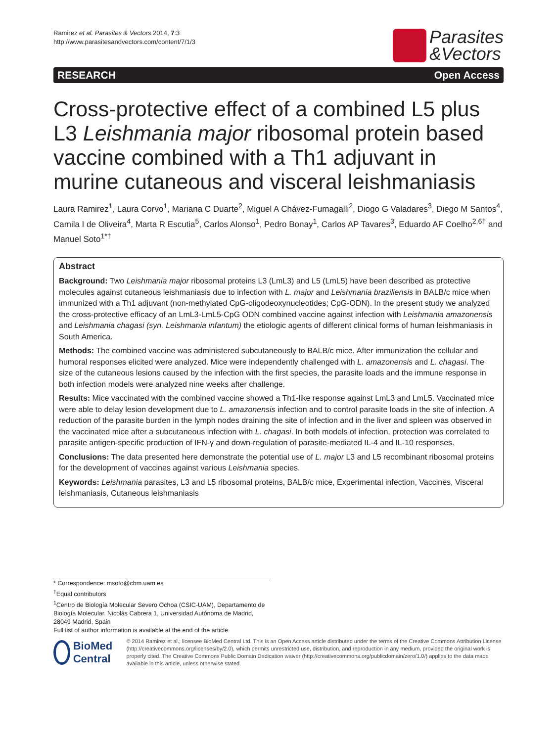Ramirez et al. Parasites & Vectors 2014, 7:3
http://www.parasitesandvectors.com/content/7/1/3
Parasites
&Vectors
RESEARCH Open Access
Cross-protective effect of a combined L5 plus L3 Leishmania major ribosomal protein based vaccine combined with a Th1 adjuvant in murine cutaneous and visceral leishmaniasis
Laura Ramirez<sup>1</sup>, Laura Corvo<sup>1</sup>, Mariana C Duarte<sup>2</sup>, Miguel A Chávez-Fumagalli<sup>2</sup>, Diogo G Valadares<sup>3</sup>, Diego M Santos<sup>4</sup>, Camila I de Oliveira<sup>4</sup>, Marta R Escutia<sup>5</sup>, Carlos Alonso<sup>1</sup>, Pedro Bonay<sup>1</sup>, Carlos AP Tavares<sup>3</sup>, Eduardo AF Coelho<sup>2,6†</sup> and Manuel Soto<sup>1*†</sup>
Abstract
Background: Two Leishmania major ribosomal proteins L3 (LmL3) and L5 (LmL5) have been described as protective molecules against cutaneous leishmaniasis due to infection with L. major and Leishmania braziliensis in BALB/c mice when immunized with a Th1 adjuvant (non-methylated CpG-oligodeoxynucleotides; CpG-ODN). In the present study we analyzed the cross-protective efficacy of an LmL3-LmL5-CpG ODN combined vaccine against infection with Leishmania amazonensis and Leishmania chagasi (syn. Leishmania infantum) the etiologic agents of different clinical forms of human leishmaniasis in South America.
Methods: The combined vaccine was administered subcutaneously to BALB/c mice. After immunization the cellular and humoral responses elicited were analyzed. Mice were independently challenged with L. amazonensis and L. chagasi. The size of the cutaneous lesions caused by the infection with the first species, the parasite loads and the immune response in both infection models were analyzed nine weeks after challenge.
Results: Mice vaccinated with the combined vaccine showed a Th1-like response against LmL3 and LmL5. Vaccinated mice were able to delay lesion development due to L. amazonensis infection and to control parasite loads in the site of infection. A reduction of the parasite burden in the lymph nodes draining the site of infection and in the liver and spleen was observed in the vaccinated mice after a subcutaneous infection with L. chagasi. In both models of infection, protection was correlated to parasite antigen-specific production of IFN-γ and down-regulation of parasite-mediated IL-4 and IL-10 responses.
Conclusions: The data presented here demonstrate the potential use of L. major L3 and L5 recombinant ribosomal proteins for the development of vaccines against various Leishmania species.
Keywords: Leishmania parasites, L3 and L5 ribosomal proteins, BALB/c mice, Experimental infection, Vaccines, Visceral leishmaniasis, Cutaneous leishmaniasis
* Correspondence: msoto@cbm.uam.es
<sup>†</sup> Equal contributors
<sup>1</sup> Centro de Biología Molecular Severo Ochoa (CSIC-UAM), Departamento de Biología Molecular. Nicolás Cabrera 1, Universidad Autónoma de Madrid, 28049 Madrid, Spain
Full list of author information is available at the end of the article
BioMed Central
© 2014 Ramirez et al.; licensee BioMed Central Ltd. This is an Open Access article distributed under the terms of the Creative Commons Attribution License (http://creativecommons.org/licenses/by/2.0), which permits unrestricted use, distribution, and reproduction in any medium, provided the original work is properly cited. The Creative Commons Public Domain Dedication waiver (http://creativecommons.org/publicdomain/zero/1.0/) applies to the data made available in this article, unless otherwise stated.